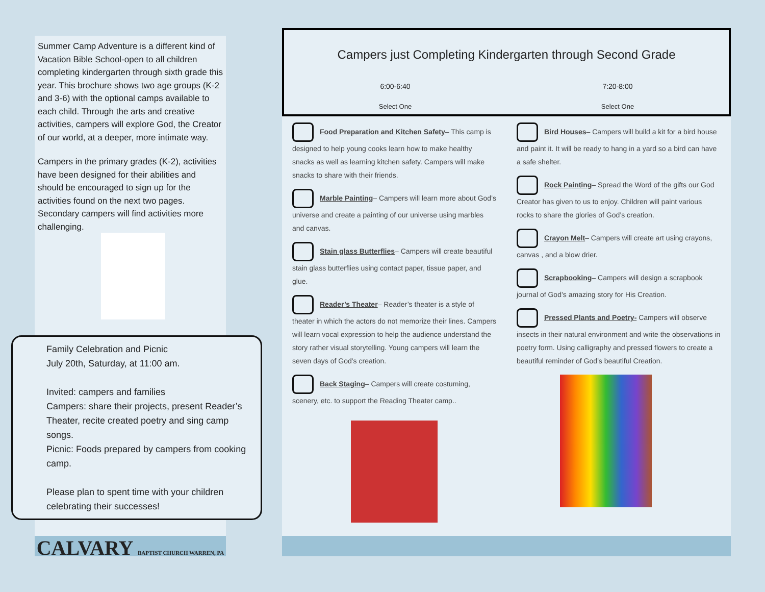Summer Camp Adventure is a different kind of Vacation Bible School-open to all children completing kindergarten through sixth grade this year. This brochure shows two age groups (K-2 and 3-6) with the optional camps available to each child. Through the arts and creative activities, campers will explore God, the Creator of our world, at a deeper, more intimate way.
Campers in the primary grades (K-2), activities have been designed for their abilities and should be encouraged to sign up for the activities found on the next two pages. Secondary campers will find activities more challenging.
Family Celebration and Picnic
July 20th, Saturday, at 11:00 am.
Invited: campers and families
Campers: share their projects, present Reader’s Theater, recite created poetry and sing camp songs.
Picnic: Foods prepared by campers from cooking camp.
Please plan to spent time with your children celebrating their successes!
CALVARY BAPTIST CHURCH WARREN, PA
Campers just Completing Kindergarten through Second Grade
6:00-6:40 7:20-8:00
Select One Select One
Food Preparation and Kitchen Safety– This camp is designed to help young cooks learn how to make healthy snacks as well as learning kitchen safety. Campers will make snacks to share with their friends.
Marble Painting– Campers will learn more about God’s universe and create a painting of our universe using marbles and canvas.
Stain glass Butterflies– Campers will create beautiful stain glass butterflies using contact paper, tissue paper, and glue.
Reader’s Theater– Reader’s theater is a style of theater in which the actors do not memorize their lines. Campers will learn vocal expression to help the audience understand the story rather visual storytelling. Young campers will learn the seven days of God’s creation.
Back Staging– Campers will create costuming, scenery, etc. to support the Reading Theater camp..
Bird Houses– Campers will build a kit for a bird house and paint it. It will be ready to hang in a yard so a bird can have a safe shelter.
Rock Painting– Spread the Word of the gifts our God Creator has given to us to enjoy. Children will paint various rocks to share the glories of God’s creation.
Crayon Melt– Campers will create art using crayons, canvas , and a blow drier.
Scrapbooking– Campers will design a scrapbook journal of God’s amazing story for His Creation.
Pressed Plants and Poetry- Campers will observe insects in their natural environment and write the observations in poetry form. Using calligraphy and pressed flowers to create a beautiful reminder of God’s beautiful Creation.